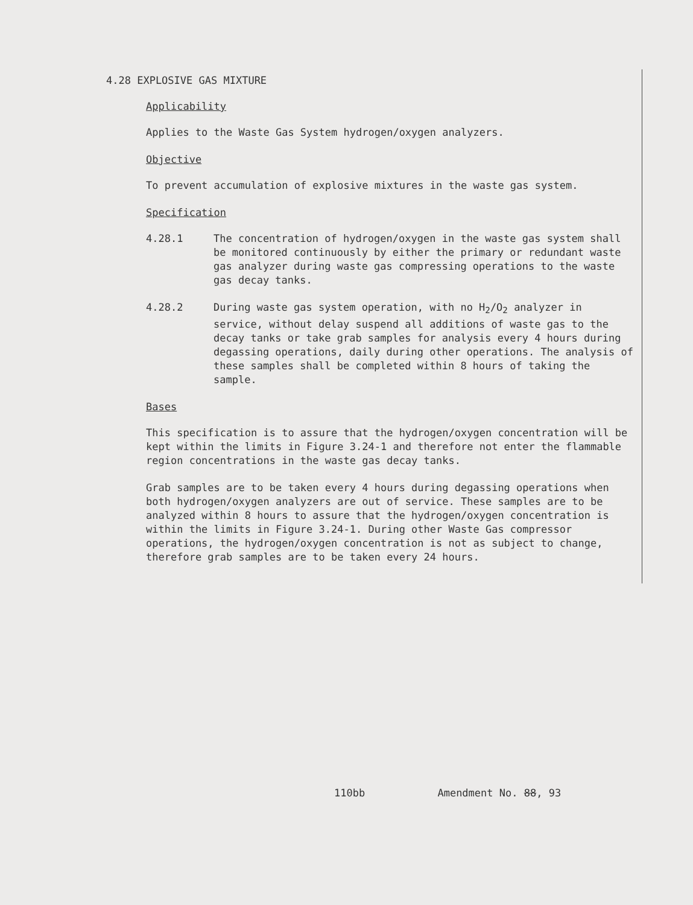4.28 EXPLOSIVE GAS MIXTURE
Applicability
Applies to the Waste Gas System hydrogen/oxygen analyzers.
Objective
To prevent accumulation of explosive mixtures in the waste gas system.
Specification
4.28.1 The concentration of hydrogen/oxygen in the waste gas system shall be monitored continuously by either the primary or redundant waste gas analyzer during waste gas compressing operations to the waste gas decay tanks.
4.28.2 During waste gas system operation, with no H<sub>2</sub>/O<sub>2</sub> analyzer in service, without delay suspend all additions of waste gas to the decay tanks or take grab samples for analysis every 4 hours during degassing operations, daily during other operations. The analysis of these samples shall be completed within 8 hours of taking the sample.
Bases
This specification is to assure that the hydrogen/oxygen concentration will be kept within the limits in Figure 3.24-1 and therefore not enter the flammable region concentrations in the waste gas decay tanks.
Grab samples are to be taken every 4 hours during degassing operations when both hydrogen/oxygen analyzers are out of service. These samples are to be analyzed within 8 hours to assure that the hydrogen/oxygen concentration is within the limits in Figure 3.24-1. During other Waste Gas compressor operations, the hydrogen/oxygen concentration is not as subject to change, therefore grab samples are to be taken every 24 hours.
110bb Amendment No. 88, 93